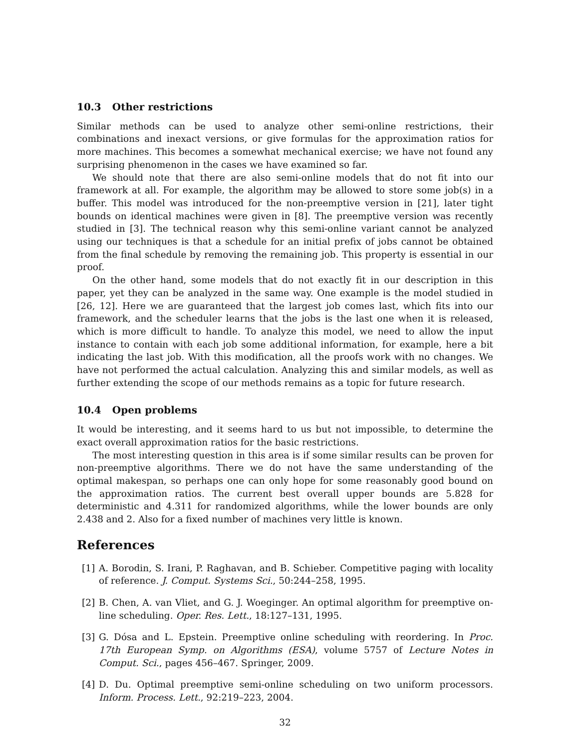10.3 Other restrictions
Similar methods can be used to analyze other semi-online restrictions, their combinations and inexact versions, or give formulas for the approximation ratios for more machines. This becomes a somewhat mechanical exercise; we have not found any surprising phenomenon in the cases we have examined so far.
We should note that there are also semi-online models that do not fit into our framework at all. For example, the algorithm may be allowed to store some job(s) in a buffer. This model was introduced for the non-preemptive version in [21], later tight bounds on identical machines were given in [8]. The preemptive version was recently studied in [3]. The technical reason why this semi-online variant cannot be analyzed using our techniques is that a schedule for an initial prefix of jobs cannot be obtained from the final schedule by removing the remaining job. This property is essential in our proof.
On the other hand, some models that do not exactly fit in our description in this paper, yet they can be analyzed in the same way. One example is the model studied in [26, 12]. Here we are guaranteed that the largest job comes last, which fits into our framework, and the scheduler learns that the jobs is the last one when it is released, which is more difficult to handle. To analyze this model, we need to allow the input instance to contain with each job some additional information, for example, here a bit indicating the last job. With this modification, all the proofs work with no changes. We have not performed the actual calculation. Analyzing this and similar models, as well as further extending the scope of our methods remains as a topic for future research.
10.4 Open problems
It would be interesting, and it seems hard to us but not impossible, to determine the exact overall approximation ratios for the basic restrictions.
The most interesting question in this area is if some similar results can be proven for non-preemptive algorithms. There we do not have the same understanding of the optimal makespan, so perhaps one can only hope for some reasonably good bound on the approximation ratios. The current best overall upper bounds are 5.828 for deterministic and 4.311 for randomized algorithms, while the lower bounds are only 2.438 and 2. Also for a fixed number of machines very little is known.
References
[1] A. Borodin, S. Irani, P. Raghavan, and B. Schieber. Competitive paging with locality of reference. J. Comput. Systems Sci., 50:244–258, 1995.
[2] B. Chen, A. van Vliet, and G. J. Woeginger. An optimal algorithm for preemptive on-line scheduling. Oper. Res. Lett., 18:127–131, 1995.
[3] G. Dósa and L. Epstein. Preemptive online scheduling with reordering. In Proc. 17th European Symp. on Algorithms (ESA), volume 5757 of Lecture Notes in Comput. Sci., pages 456–467. Springer, 2009.
[4] D. Du. Optimal preemptive semi-online scheduling on two uniform processors. Inform. Process. Lett., 92:219–223, 2004.
32